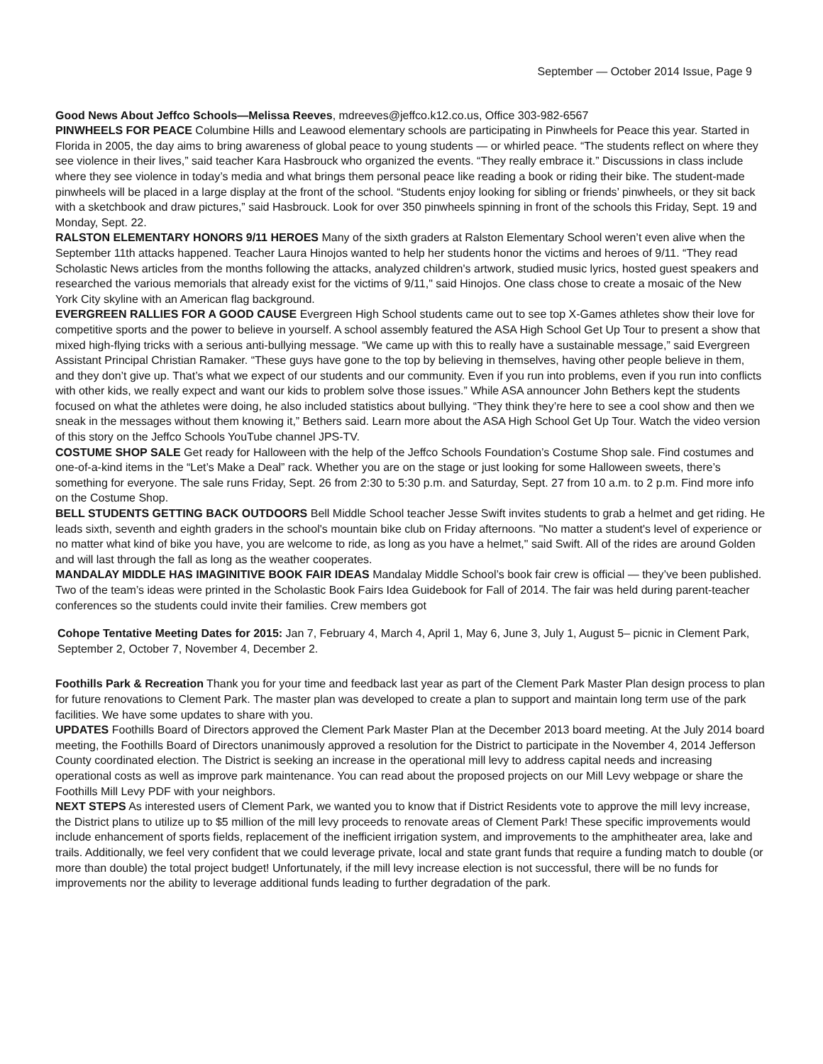September — October 2014 Issue, Page 9
Good News About Jeffco Schools—Melissa Reeves, mdreeves@jeffco.k12.co.us, Office 303-982-6567
PINWHEELS FOR PEACE Columbine Hills and Leawood elementary schools are participating in Pinwheels for Peace this year. Started in Florida in 2005, the day aims to bring awareness of global peace to young students — or whirled peace. “The students reflect on where they see violence in their lives,” said teacher Kara Hasbrouck who organized the events. “They really embrace it.” Discussions in class include where they see violence in today’s media and what brings them personal peace like reading a book or riding their bike. The student-made pinwheels will be placed in a large display at the front of the school. “Students enjoy looking for sibling or friends’ pinwheels, or they sit back with a sketchbook and draw pictures,” said Hasbrouck. Look for over 350 pinwheels spinning in front of the schools this Friday, Sept. 19 and Monday, Sept. 22.
RALSTON ELEMENTARY HONORS 9/11 HEROES Many of the sixth graders at Ralston Elementary School weren’t even alive when the September 11th attacks happened. Teacher Laura Hinojos wanted to help her students honor the victims and heroes of 9/11. “They read Scholastic News articles from the months following the attacks, analyzed children's artwork, studied music lyrics, hosted guest speakers and researched the various memorials that already exist for the victims of 9/11," said Hinojos. One class chose to create a mosaic of the New York City skyline with an American flag background.
EVERGREEN RALLIES FOR A GOOD CAUSE Evergreen High School students came out to see top X-Games athletes show their love for competitive sports and the power to believe in yourself. A school assembly featured the ASA High School Get Up Tour to present a show that mixed high-flying tricks with a serious anti-bullying message. “We came up with this to really have a sustainable message,” said Evergreen Assistant Principal Christian Ramaker. “These guys have gone to the top by believing in themselves, having other people believe in them, and they don’t give up. That’s what we expect of our students and our community. Even if you run into problems, even if you run into conflicts with other kids, we really expect and want our kids to problem solve those issues.” While ASA announcer John Bethers kept the students focused on what the athletes were doing, he also included statistics about bullying. “They think they’re here to see a cool show and then we sneak in the messages without them knowing it,” Bethers said. Learn more about the ASA High School Get Up Tour. Watch the video version of this story on the Jeffco Schools YouTube channel JPS-TV.
COSTUME SHOP SALE Get ready for Halloween with the help of the Jeffco Schools Foundation’s Costume Shop sale. Find costumes and one-of-a-kind items in the “Let’s Make a Deal” rack. Whether you are on the stage or just looking for some Halloween sweets, there’s something for everyone. The sale runs Friday, Sept. 26 from 2:30 to 5:30 p.m. and Saturday, Sept. 27 from 10 a.m. to 2 p.m. Find more info on the Costume Shop.
BELL STUDENTS GETTING BACK OUTDOORS Bell Middle School teacher Jesse Swift invites students to grab a helmet and get riding. He leads sixth, seventh and eighth graders in the school's mountain bike club on Friday afternoons. "No matter a student's level of experience or no matter what kind of bike you have, you are welcome to ride, as long as you have a helmet," said Swift. All of the rides are around Golden and will last through the fall as long as the weather cooperates.
MANDALAY MIDDLE HAS IMAGINITIVE BOOK FAIR IDEAS Mandalay Middle School’s book fair crew is official — they’ve been published. Two of the team’s ideas were printed in the Scholastic Book Fairs Idea Guidebook for Fall of 2014. The fair was held during parent-teacher conferences so the students could invite their families. Crew members got
Cohope Tentative Meeting Dates for 2015: Jan 7, February 4, March 4, April 1, May 6, June 3, July 1, August 5– picnic in Clement Park, September 2, October 7, November 4, December 2.
Foothills Park & Recreation Thank you for your time and feedback last year as part of the Clement Park Master Plan design process to plan for future renovations to Clement Park. The master plan was developed to create a plan to support and maintain long term use of the park facilities. We have some updates to share with you.
UPDATES Foothills Board of Directors approved the Clement Park Master Plan at the December 2013 board meeting. At the July 2014 board meeting, the Foothills Board of Directors unanimously approved a resolution for the District to participate in the November 4, 2014 Jefferson County coordinated election. The District is seeking an increase in the operational mill levy to address capital needs and increasing operational costs as well as improve park maintenance. You can read about the proposed projects on our Mill Levy webpage or share the Foothills Mill Levy PDF with your neighbors.
NEXT STEPS As interested users of Clement Park, we wanted you to know that if District Residents vote to approve the mill levy increase, the District plans to utilize up to $5 million of the mill levy proceeds to renovate areas of Clement Park! These specific improvements would include enhancement of sports fields, replacement of the inefficient irrigation system, and improvements to the amphitheater area, lake and trails. Additionally, we feel very confident that we could leverage private, local and state grant funds that require a funding match to double (or more than double) the total project budget! Unfortunately, if the mill levy increase election is not successful, there will be no funds for improvements nor the ability to leverage additional funds leading to further degradation of the park.